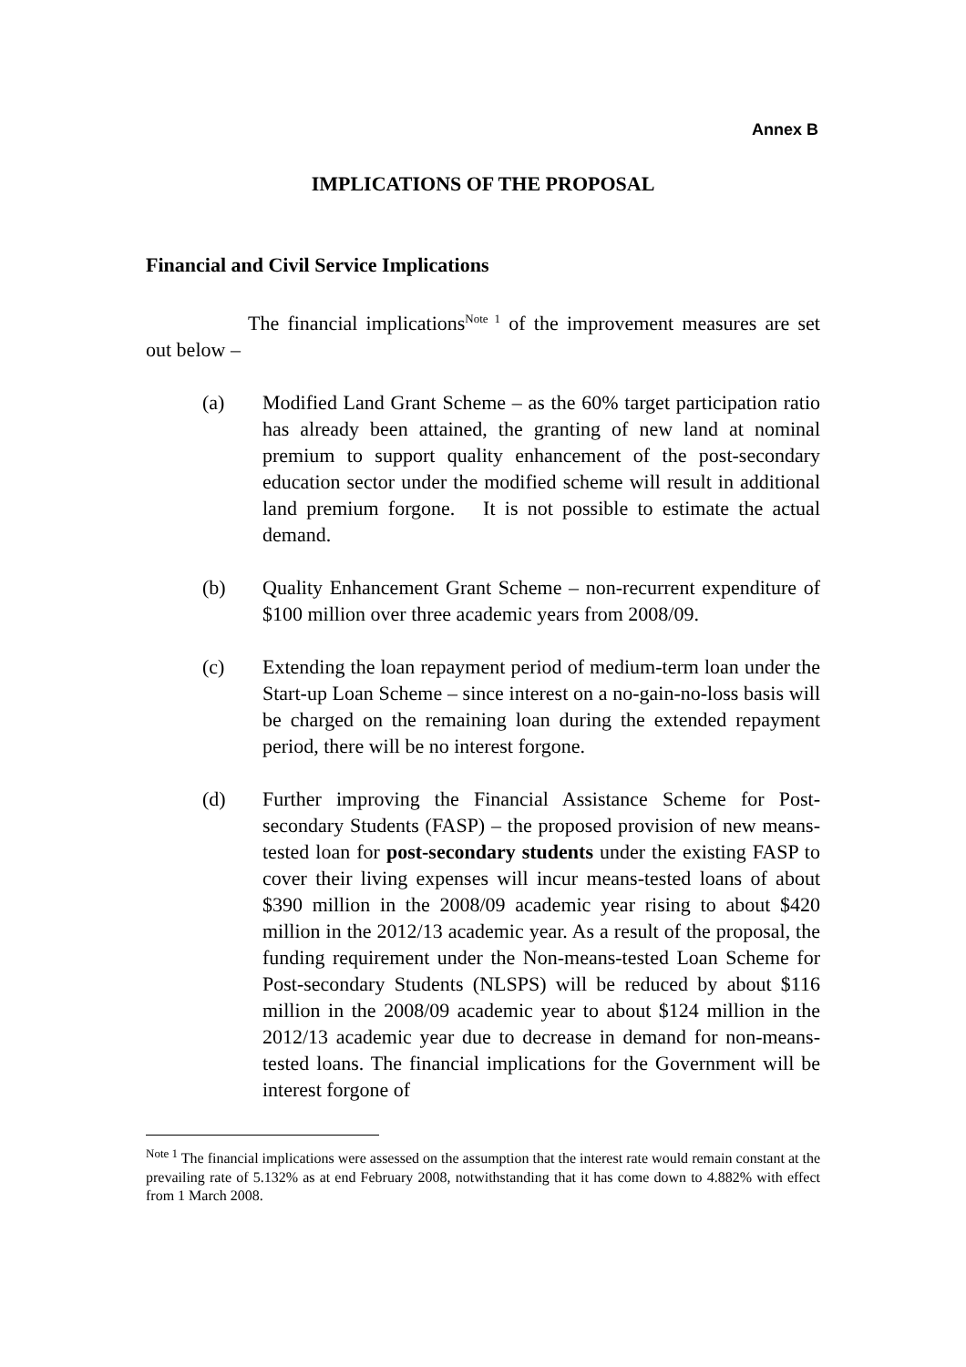Annex B
IMPLICATIONS OF THE PROPOSAL
Financial and Civil Service Implications
The financial implications<sup>Note 1</sup> of the improvement measures are set out below –
(a) Modified Land Grant Scheme – as the 60% target participation ratio has already been attained, the granting of new land at nominal premium to support quality enhancement of the post-secondary education sector under the modified scheme will result in additional land premium forgone. It is not possible to estimate the actual demand.
(b) Quality Enhancement Grant Scheme – non-recurrent expenditure of $100 million over three academic years from 2008/09.
(c) Extending the loan repayment period of medium-term loan under the Start-up Loan Scheme – since interest on a no-gain-no-loss basis will be charged on the remaining loan during the extended repayment period, there will be no interest forgone.
(d) Further improving the Financial Assistance Scheme for Post-secondary Students (FASP) – the proposed provision of new means-tested loan for post-secondary students under the existing FASP to cover their living expenses will incur means-tested loans of about $390 million in the 2008/09 academic year rising to about $420 million in the 2012/13 academic year. As a result of the proposal, the funding requirement under the Non-means-tested Loan Scheme for Post-secondary Students (NLSPS) will be reduced by about $116 million in the 2008/09 academic year to about $124 million in the 2012/13 academic year due to decrease in demand for non-means-tested loans. The financial implications for the Government will be interest forgone of
<sup>Note 1</sup> The financial implications were assessed on the assumption that the interest rate would remain constant at the prevailing rate of 5.132% as at end February 2008, notwithstanding that it has come down to 4.882% with effect from 1 March 2008.